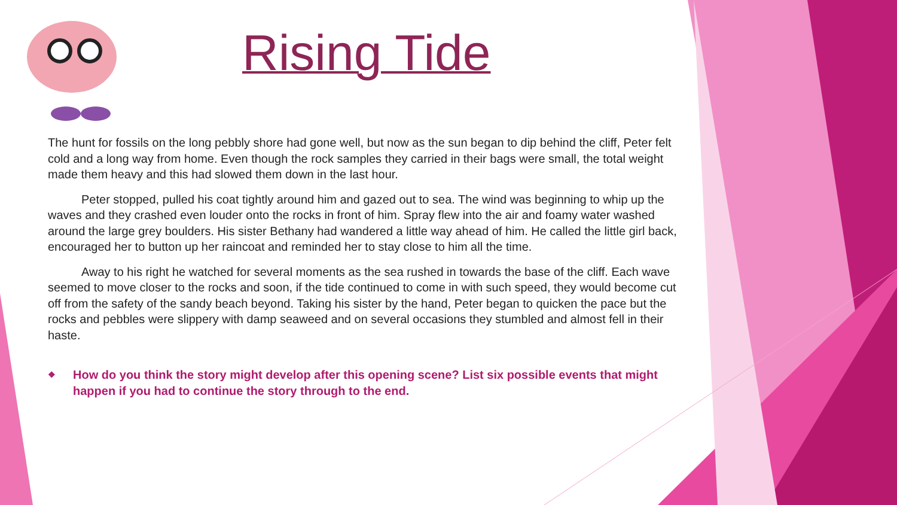Rising Tide
The hunt for fossils on the long pebbly shore had gone well, but now as the sun began to dip behind the cliff, Peter felt cold and a long way from home. Even though the rock samples they carried in their bags were small, the total weight made them heavy and this had slowed them down in the last hour.
Peter stopped, pulled his coat tightly around him and gazed out to sea. The wind was beginning to whip up the waves and they crashed even louder onto the rocks in front of him. Spray flew into the air and foamy water washed around the large grey boulders. His sister Bethany had wandered a little way ahead of him. He called the little girl back, encouraged her to button up her raincoat and reminded her to stay close to him all the time.
Away to his right he watched for several moments as the sea rushed in towards the base of the cliff. Each wave seemed to move closer to the rocks and soon, if the tide continued to come in with such speed, they would become cut off from the safety of the sandy beach beyond. Taking his sister by the hand, Peter began to quicken the pace but the rocks and pebbles were slippery with damp seaweed and on several occasions they stumbled and almost fell in their haste.
❖
How do you think the story might develop after this opening scene? List six possible events that might happen if you had to continue the story through to the end.